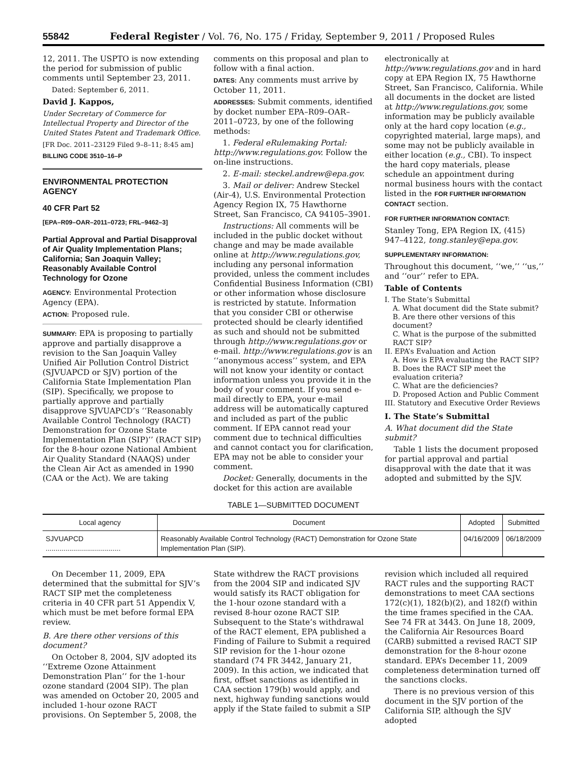55842 Federal Register / Vol. 76, No. 175 / Friday, September 9, 2011 / Proposed Rules
12, 2011. The USPTO is now extending the period for submission of public comments until September 23, 2011.
Dated: September 6, 2011.
David J. Kappos,
Under Secretary of Commerce for Intellectual Property and Director of the United States Patent and Trademark Office.
[FR Doc. 2011–23129 Filed 9–8–11; 8:45 am]
BILLING CODE 3510–16–P
ENVIRONMENTAL PROTECTION AGENCY
40 CFR Part 52
[EPA–R09–OAR–2011–0723; FRL–9462–3]
Partial Approval and Partial Disapproval of Air Quality Implementation Plans; California; San Joaquin Valley; Reasonably Available Control Technology for Ozone
AGENCY: Environmental Protection Agency (EPA).
ACTION: Proposed rule.
SUMMARY: EPA is proposing to partially approve and partially disapprove a revision to the San Joaquin Valley Unified Air Pollution Control District (SJVUAPCD or SJV) portion of the California State Implementation Plan (SIP). Specifically, we propose to partially approve and partially disapprove SJVUAPCD’s ‘‘Reasonably Available Control Technology (RACT) Demonstration for Ozone State Implementation Plan (SIP)’’ (RACT SIP) for the 8-hour ozone National Ambient Air Quality Standard (NAAQS) under the Clean Air Act as amended in 1990 (CAA or the Act). We are taking
comments on this proposal and plan to follow with a final action.
DATES: Any comments must arrive by October 11, 2011.
ADDRESSES: Submit comments, identified by docket number EPA–R09–OAR–2011–0723, by one of the following methods:
1. Federal eRulemaking Portal: http://www.regulations.gov. Follow the on-line instructions.
2. E-mail: steckel.andrew@epa.gov.
3. Mail or deliver: Andrew Steckel (Air-4), U.S. Environmental Protection Agency Region IX, 75 Hawthorne Street, San Francisco, CA 94105–3901.
Instructions: All comments will be included in the public docket without change and may be made available online at http://www.regulations.gov, including any personal information provided, unless the comment includes Confidential Business Information (CBI) or other information whose disclosure is restricted by statute. Information that you consider CBI or otherwise protected should be clearly identified as such and should not be submitted through http://www.regulations.gov or e-mail. http://www.regulations.gov is an ‘‘anonymous access’’ system, and EPA will not know your identity or contact information unless you provide it in the body of your comment. If you send e-mail directly to EPA, your e-mail address will be automatically captured and included as part of the public comment. If EPA cannot read your comment due to technical difficulties and cannot contact you for clarification, EPA may not be able to consider your comment.
Docket: Generally, documents in the docket for this action are available
electronically at http://www.regulations.gov and in hard copy at EPA Region IX, 75 Hawthorne Street, San Francisco, California. While all documents in the docket are listed at http://www.regulations.gov, some information may be publicly available only at the hard copy location (e.g., copyrighted material, large maps), and some may not be publicly available in either location (e.g., CBI). To inspect the hard copy materials, please schedule an appointment during normal business hours with the contact listed in the FOR FURTHER INFORMATION CONTACT section.
FOR FURTHER INFORMATION CONTACT:
Stanley Tong, EPA Region IX, (415) 947–4122, tong.stanley@epa.gov.
SUPPLEMENTARY INFORMATION:
Throughout this document, ‘‘we,’’ ‘‘us,’’ and ‘‘our’’ refer to EPA.
Table of Contents
I. The State’s Submittal
A. What document did the State submit?
B. Are there other versions of this document?
C. What is the purpose of the submitted RACT SIP?
II. EPA’s Evaluation and Action
A. How is EPA evaluating the RACT SIP?
B. Does the RACT SIP meet the evaluation criteria?
C. What are the deficiencies?
D. Proposed Action and Public Comment
III. Statutory and Executive Order Reviews
I. The State’s Submittal
A. What document did the State submit?
Table 1 lists the document proposed for partial approval and partial disapproval with the date that it was adopted and submitted by the SJV.
TABLE 1—SUBMITTED DOCUMENT
| Local agency | Document | Adopted | Submitted |
| --- | --- | --- | --- |
| SJVUAPCD ...................................... | Reasonably Available Control Technology (RACT) Demonstration for Ozone State Implementation Plan (SIP). | 04/16/2009 | 06/18/2009 |
On December 11, 2009, EPA determined that the submittal for SJV’s RACT SIP met the completeness criteria in 40 CFR part 51 Appendix V, which must be met before formal EPA review.
B. Are there other versions of this document?
On October 8, 2004, SJV adopted its ‘‘Extreme Ozone Attainment Demonstration Plan’’ for the 1-hour ozone standard (2004 SIP). The plan was amended on October 20, 2005 and included 1-hour ozone RACT provisions. On September 5, 2008, the
State withdrew the RACT provisions from the 2004 SIP and indicated SJV would satisfy its RACT obligation for the 1-hour ozone standard with a revised 8-hour ozone RACT SIP. Subsequent to the State’s withdrawal of the RACT element, EPA published a Finding of Failure to Submit a required SIP revision for the 1-hour ozone standard (74 FR 3442, January 21, 2009). In this action, we indicated that first, offset sanctions as identified in CAA section 179(b) would apply, and next, highway funding sanctions would apply if the State failed to submit a SIP
revision which included all required RACT rules and the supporting RACT demonstrations to meet CAA sections 172(c)(1), 182(b)(2), and 182(f) within the time frames specified in the CAA. See 74 FR at 3443. On June 18, 2009, the California Air Resources Board (CARB) submitted a revised RACT SIP demonstration for the 8-hour ozone standard. EPA’s December 11, 2009 completeness determination turned off the sanctions clocks.
There is no previous version of this document in the SJV portion of the California SIP, although the SJV adopted